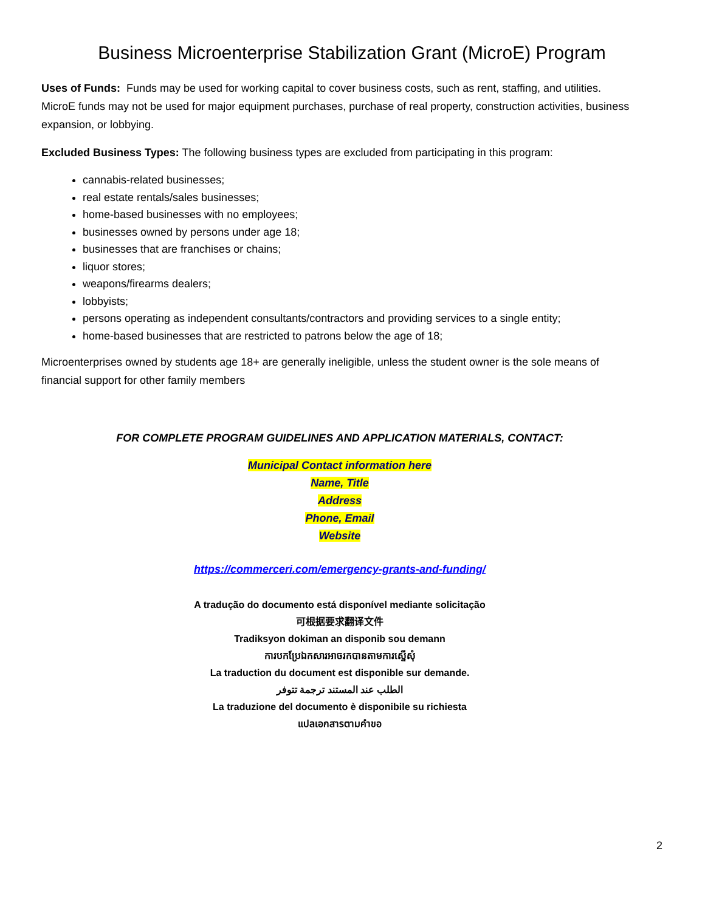Business Microenterprise Stabilization Grant (MicroE) Program
Uses of Funds: Funds may be used for working capital to cover business costs, such as rent, staffing, and utilities. MicroE funds may not be used for major equipment purchases, purchase of real property, construction activities, business expansion, or lobbying.
Excluded Business Types: The following business types are excluded from participating in this program:
cannabis-related businesses;
real estate rentals/sales businesses;
home-based businesses with no employees;
businesses owned by persons under age 18;
businesses that are franchises or chains;
liquor stores;
weapons/firearms dealers;
lobbyists;
persons operating as independent consultants/contractors and providing services to a single entity;
home-based businesses that are restricted to patrons below the age of 18;
Microenterprises owned by students age 18+ are generally ineligible, unless the student owner is the sole means of financial support for other family members
FOR COMPLETE PROGRAM GUIDELINES AND APPLICATION MATERIALS, CONTACT:
Municipal Contact information here
Name, Title
Address
Phone, Email
Website
https://commerceri.com/emergency-grants-and-funding/
A tradução do documento está disponível mediante solicitação
可根据要求翻译文件
Tradiksyon dokiman an disponib sou demann
ការបកប្រែឯកសារអាចរកបានតាមការស្នើសុំ
La traduction du document est disponible sur demande.
الطلب عند المستند ترجمة تتوفر
La traduzione del documento è disponibile su richiesta
แปลเอกสารตามคำขอ
2